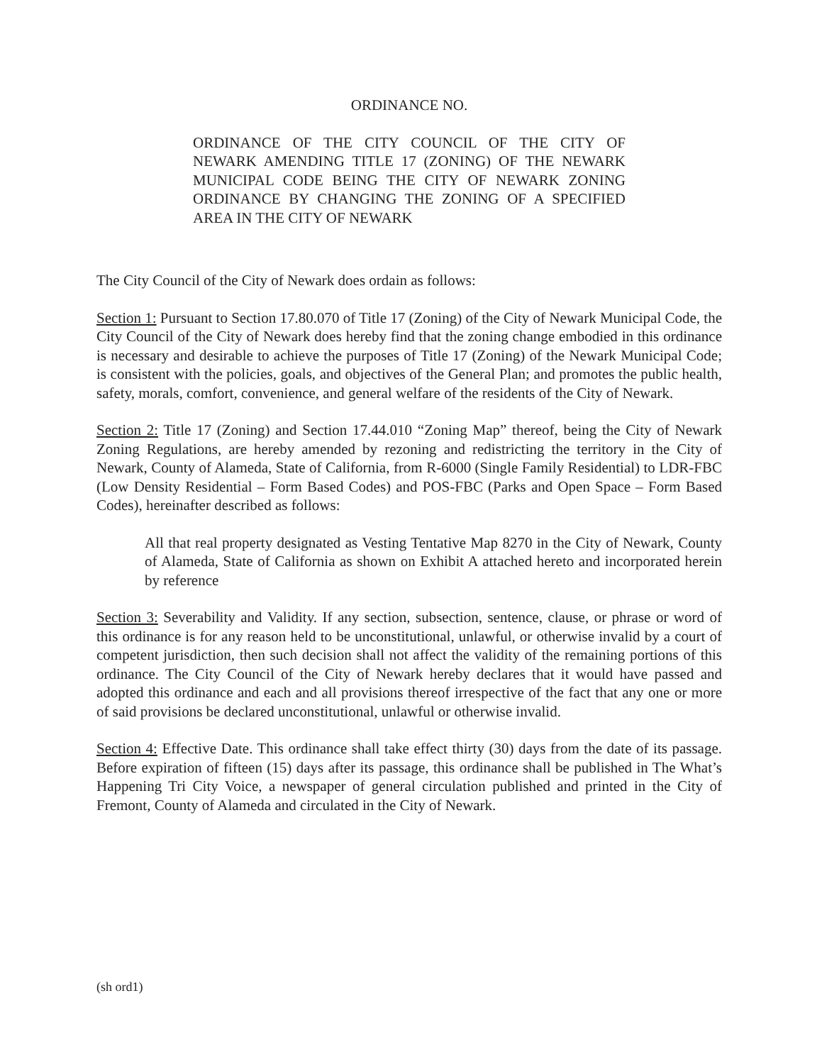ORDINANCE NO.
ORDINANCE OF THE CITY COUNCIL OF THE CITY OF NEWARK AMENDING TITLE 17 (ZONING) OF THE NEWARK MUNICIPAL CODE BEING THE CITY OF NEWARK ZONING ORDINANCE BY CHANGING THE ZONING OF A SPECIFIED AREA IN THE CITY OF NEWARK
The City Council of the City of Newark does ordain as follows:
Section 1: Pursuant to Section 17.80.070 of Title 17 (Zoning) of the City of Newark Municipal Code, the City Council of the City of Newark does hereby find that the zoning change embodied in this ordinance is necessary and desirable to achieve the purposes of Title 17 (Zoning) of the Newark Municipal Code; is consistent with the policies, goals, and objectives of the General Plan; and promotes the public health, safety, morals, comfort, convenience, and general welfare of the residents of the City of Newark.
Section 2: Title 17 (Zoning) and Section 17.44.010 “Zoning Map” thereof, being the City of Newark Zoning Regulations, are hereby amended by rezoning and redistricting the territory in the City of Newark, County of Alameda, State of California, from R-6000 (Single Family Residential) to LDR-FBC (Low Density Residential – Form Based Codes) and POS-FBC (Parks and Open Space – Form Based Codes), hereinafter described as follows:
All that real property designated as Vesting Tentative Map 8270 in the City of Newark, County of Alameda, State of California as shown on Exhibit A attached hereto and incorporated herein by reference
Section 3: Severability and Validity. If any section, subsection, sentence, clause, or phrase or word of this ordinance is for any reason held to be unconstitutional, unlawful, or otherwise invalid by a court of competent jurisdiction, then such decision shall not affect the validity of the remaining portions of this ordinance. The City Council of the City of Newark hereby declares that it would have passed and adopted this ordinance and each and all provisions thereof irrespective of the fact that any one or more of said provisions be declared unconstitutional, unlawful or otherwise invalid.
Section 4: Effective Date. This ordinance shall take effect thirty (30) days from the date of its passage. Before expiration of fifteen (15) days after its passage, this ordinance shall be published in The What’s Happening Tri City Voice, a newspaper of general circulation published and printed in the City of Fremont, County of Alameda and circulated in the City of Newark.
(sh ord1)